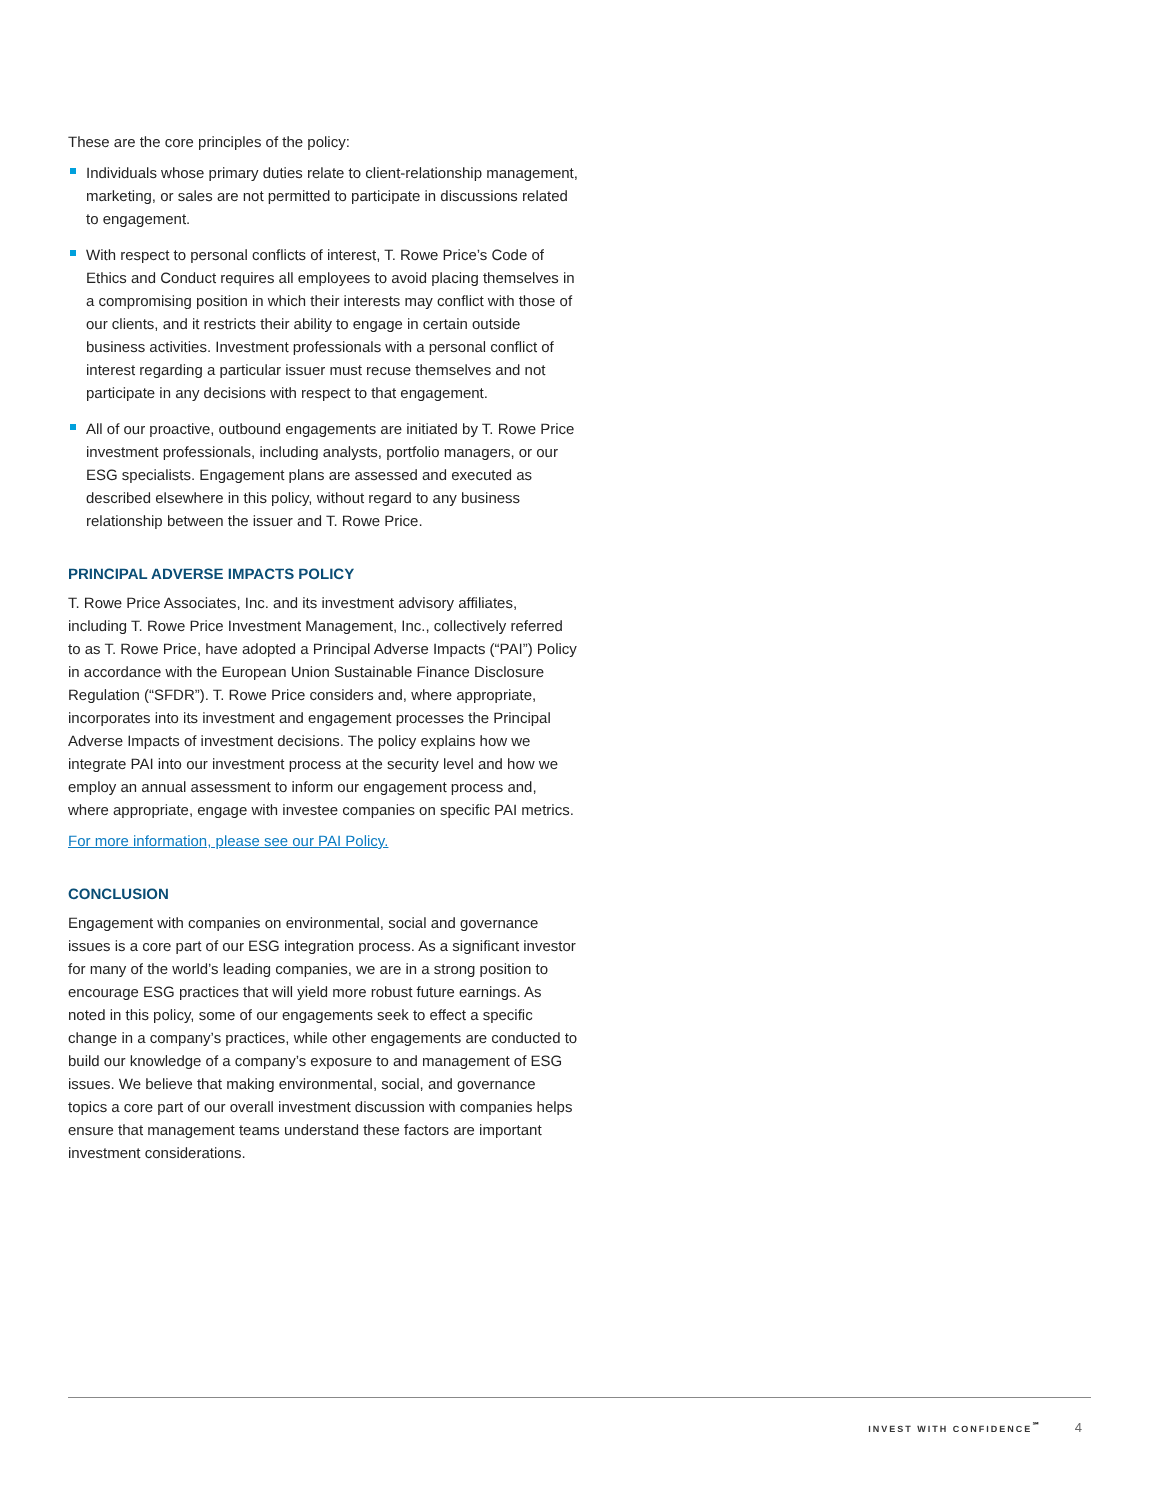These are the core principles of the policy:
Individuals whose primary duties relate to client-relationship management, marketing, or sales are not permitted to participate in discussions related to engagement.
With respect to personal conflicts of interest, T. Rowe Price’s Code of Ethics and Conduct requires all employees to avoid placing themselves in a compromising position in which their interests may conflict with those of our clients, and it restricts their ability to engage in certain outside business activities. Investment professionals with a personal conflict of interest regarding a particular issuer must recuse themselves and not participate in any decisions with respect to that engagement.
All of our proactive, outbound engagements are initiated by T. Rowe Price investment professionals, including analysts, portfolio managers, or our ESG specialists. Engagement plans are assessed and executed as described elsewhere in this policy, without regard to any business relationship between the issuer and T. Rowe Price.
PRINCIPAL ADVERSE IMPACTS POLICY
T. Rowe Price Associates, Inc. and its investment advisory affiliates, including T. Rowe Price Investment Management, Inc., collectively referred to as T. Rowe Price, have adopted a Principal Adverse Impacts (“PAI”) Policy in accordance with the European Union Sustainable Finance Disclosure Regulation (“SFDR”). T. Rowe Price considers and, where appropriate, incorporates into its investment and engagement processes the Principal Adverse Impacts of investment decisions. The policy explains how we integrate PAI into our investment process at the security level and how we employ an annual assessment to inform our engagement process and, where appropriate, engage with investee companies on specific PAI metrics.
For more information, please see our PAI Policy.
CONCLUSION
Engagement with companies on environmental, social and governance issues is a core part of our ESG integration process. As a significant investor for many of the world’s leading companies, we are in a strong position to encourage ESG practices that will yield more robust future earnings. As noted in this policy, some of our engagements seek to effect a specific change in a company’s practices, while other engagements are conducted to build our knowledge of a company’s exposure to and management of ESG issues. We believe that making environmental, social, and governance topics a core part of our overall investment discussion with companies helps ensure that management teams understand these factors are important investment considerations.
INVEST WITH CONFIDENCE<sup>℠</sup> 4